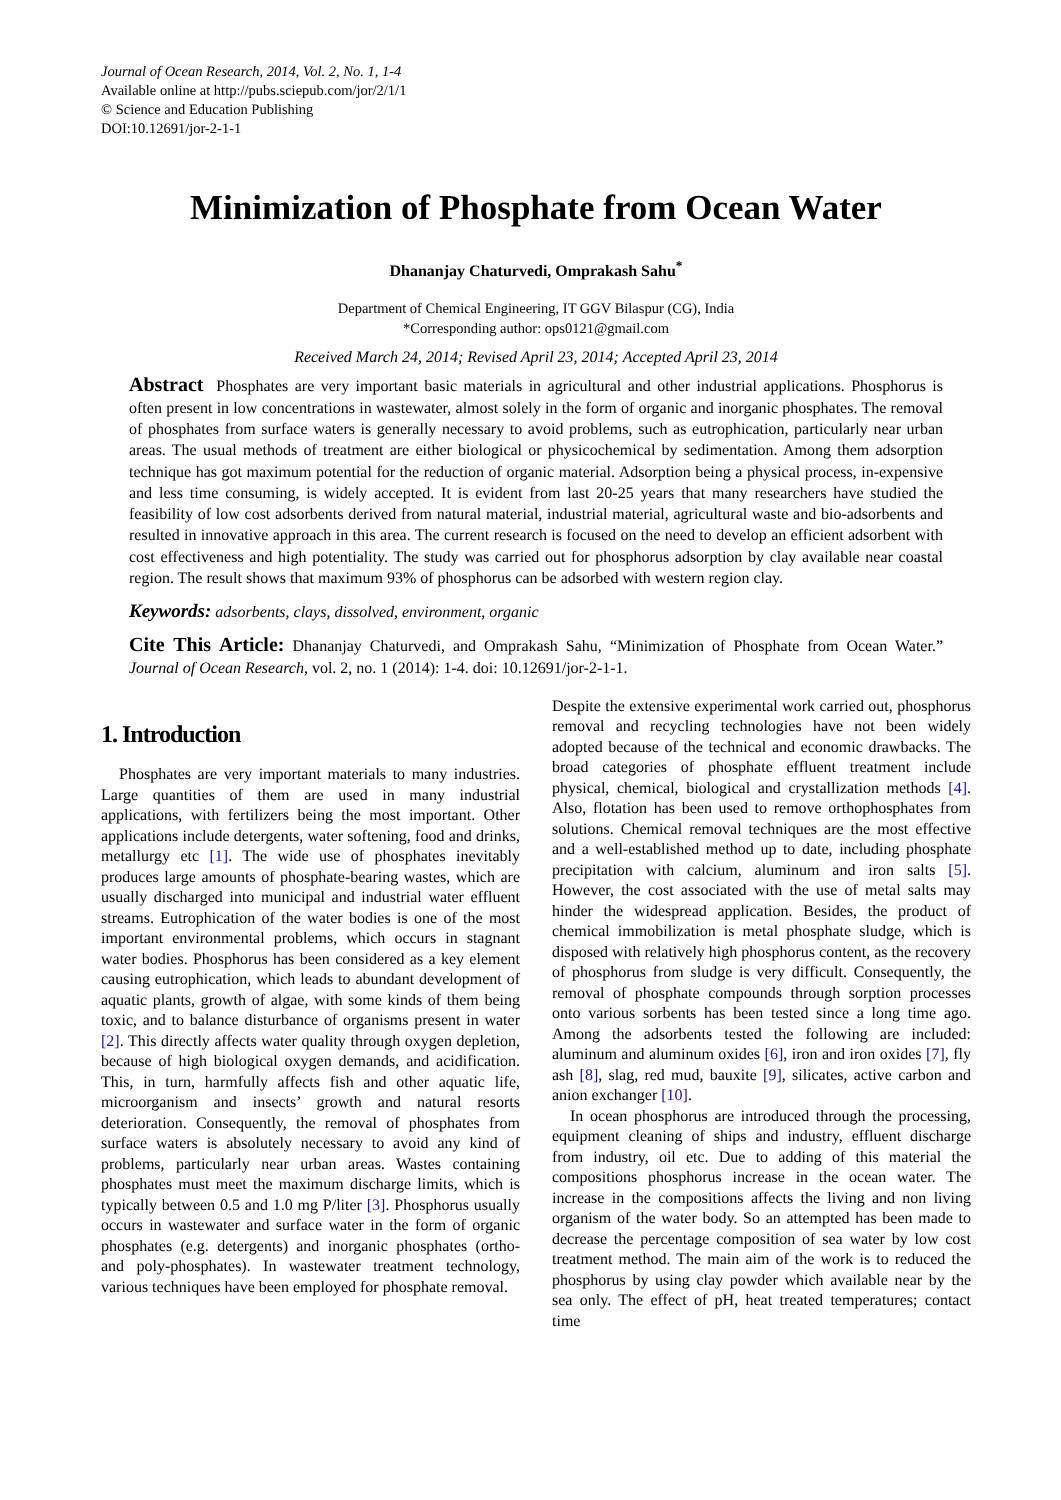Journal of Ocean Research, 2014, Vol. 2, No. 1, 1-4
Available online at http://pubs.sciepub.com/jor/2/1/1
© Science and Education Publishing
DOI:10.12691/jor-2-1-1
Minimization of Phosphate from Ocean Water
Dhananjay Chaturvedi, Omprakash Sahu<sup>*</sup>
Department of Chemical Engineering, IT GGV Bilaspur (CG), India
*Corresponding author: ops0121@gmail.com
Received March 24, 2014; Revised April 23, 2014; Accepted April 23, 2014
Abstract Phosphates are very important basic materials in agricultural and other industrial applications. Phosphorus is often present in low concentrations in wastewater, almost solely in the form of organic and inorganic phosphates. The removal of phosphates from surface waters is generally necessary to avoid problems, such as eutrophication, particularly near urban areas. The usual methods of treatment are either biological or physicochemical by sedimentation. Among them adsorption technique has got maximum potential for the reduction of organic material. Adsorption being a physical process, in-expensive and less time consuming, is widely accepted. It is evident from last 20-25 years that many researchers have studied the feasibility of low cost adsorbents derived from natural material, industrial material, agricultural waste and bio-adsorbents and resulted in innovative approach in this area. The current research is focused on the need to develop an efficient adsorbent with cost effectiveness and high potentiality. The study was carried out for phosphorus adsorption by clay available near coastal region. The result shows that maximum 93% of phosphorus can be adsorbed with western region clay.
Keywords: adsorbents, clays, dissolved, environment, organic
Cite This Article: Dhananjay Chaturvedi, and Omprakash Sahu, “Minimization of Phosphate from Ocean Water.” Journal of Ocean Research, vol. 2, no. 1 (2014): 1-4. doi: 10.12691/jor-2-1-1.
1. Introduction
Phosphates are very important materials to many industries. Large quantities of them are used in many industrial applications, with fertilizers being the most important. Other applications include detergents, water softening, food and drinks, metallurgy etc [1]. The wide use of phosphates inevitably produces large amounts of phosphate-bearing wastes, which are usually discharged into municipal and industrial water effluent streams. Eutrophication of the water bodies is one of the most important environmental problems, which occurs in stagnant water bodies. Phosphorus has been considered as a key element causing eutrophication, which leads to abundant development of aquatic plants, growth of algae, with some kinds of them being toxic, and to balance disturbance of organisms present in water [2]. This directly affects water quality through oxygen depletion, because of high biological oxygen demands, and acidification. This, in turn, harmfully affects fish and other aquatic life, microorganism and insects’ growth and natural resorts deterioration. Consequently, the removal of phosphates from surface waters is absolutely necessary to avoid any kind of problems, particularly near urban areas. Wastes containing phosphates must meet the maximum discharge limits, which is typically between 0.5 and 1.0 mg P/liter [3]. Phosphorus usually occurs in wastewater and surface water in the form of organic phosphates (e.g. detergents) and inorganic phosphates (ortho- and poly-phosphates). In wastewater treatment technology, various techniques have been employed for phosphate removal.
Despite the extensive experimental work carried out, phosphorus removal and recycling technologies have not been widely adopted because of the technical and economic drawbacks. The broad categories of phosphate effluent treatment include physical, chemical, biological and crystallization methods [4]. Also, flotation has been used to remove orthophosphates from solutions. Chemical removal techniques are the most effective and a well-established method up to date, including phosphate precipitation with calcium, aluminum and iron salts [5]. However, the cost associated with the use of metal salts may hinder the widespread application. Besides, the product of chemical immobilization is metal phosphate sludge, which is disposed with relatively high phosphorus content, as the recovery of phosphorus from sludge is very difficult. Consequently, the removal of phosphate compounds through sorption processes onto various sorbents has been tested since a long time ago. Among the adsorbents tested the following are included: aluminum and aluminum oxides [6], iron and iron oxides [7], fly ash [8], slag, red mud, bauxite [9], silicates, active carbon and anion exchanger [10].
In ocean phosphorus are introduced through the processing, equipment cleaning of ships and industry, effluent discharge from industry, oil etc. Due to adding of this material the compositions phosphorus increase in the ocean water. The increase in the compositions affects the living and non living organism of the water body. So an attempted has been made to decrease the percentage composition of sea water by low cost treatment method. The main aim of the work is to reduced the phosphorus by using clay powder which available near by the sea only. The effect of pH, heat treated temperatures; contact time